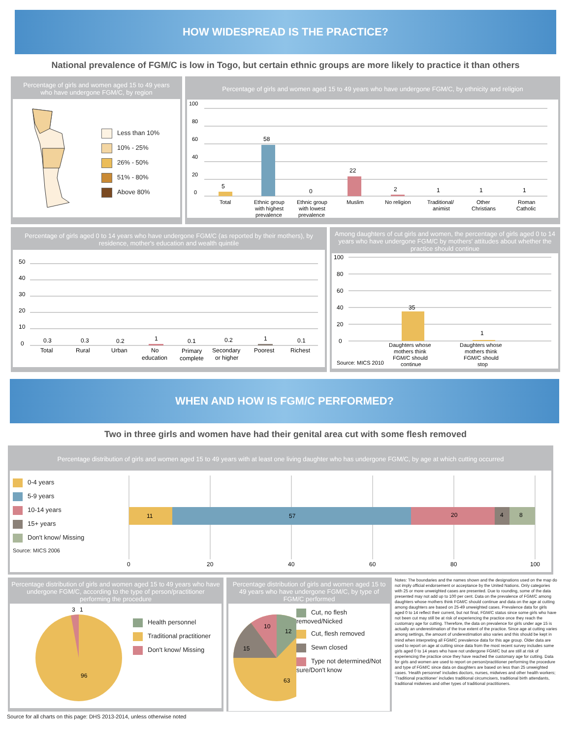HOW WIDESPREAD IS THE PRACTICE?
National prevalence of FGM/C is low in Togo, but certain ethnic groups are more likely to practice it than others
Percentage of girls and women aged 15 to 49 years who have undergone FGM/C, by region
Less than 10%
10% - 25%
26% - 50%
51% - 80%
Above 80%
Percentage of girls and women aged 15 to 49 years who have undergone FGM/C, by ethnicity and religion
100
80
60
40
20
0
5
58
0
22
2
1
1
1
Total
Ethnic group
with highest
prevalence
Ethnic group
with lowest
prevalence
Muslim
No religion
Traditional/
animist
Other
Christians
Roman
Catholic
Percentage of girls aged 0 to 14 years who have undergone FGM/C (as reported by their mothers), by residence, mother's education and wealth quintile
50
40
30
20
10
0
0.3
0.3
0.2
1
0.1
0.2
1
0.1
Total
Rural
Urban
No
education
Primary
complete
Secondary
or higher
Poorest
Richest
Among daughters of cut girls and women, the percentage of girls aged 0 to 14 years who have undergone FGM/C by mothers' attitudes about whether the practice should continue
100
80
60
40
20
0
35
1
Daughters whose
mothers think
FGM/C should
continue
Daughters whose
mothers think
FGM/C should
stop
Source: MICS 2010
WHEN AND HOW IS FGM/C PERFORMED?
Two in three girls and women have had their genital area cut with some flesh removed
Percentage distribution of girls and women aged 15 to 49 years with at least one living daughter who has undergone FGM/C, by age at which cutting occurred
0-4 years
5-9 years
10-14 years
15+ years
Don't know/ Missing
Source: MICS 2006
11
57
20
4
8
0
20
40
60
80
100
Percentage distribution of girls and women aged 15 to 49 years who have undergone FGM/C, according to the type of person/practitioner performing the procedure
3
1
96
Health personnel
Traditional practitioner
Don't know/ Missing
Percentage distribution of girls and women aged 15 to 49 years who have undergone FGM/C, by type of FGM/C performed
12
10
15
63
Cut, no flesh removed/Nicked
Cut, flesh removed
Sewn closed
Type not determined/Not sure/Don't know
Notes: The boundaries and the names shown and the designations used on the map do not imply official endorsement or acceptance by the United Nations. Only categories with 25 or more unweighted cases are presented. Due to rounding, some of the data presented may not add up to 100 per cent. Data on the prevalence of FGM/C among daughters whose mothers think FGM/C should continue and data on the age at cutting among daughters are based on 25-49 unweighted cases. Prevalence data for girls aged 0 to 14 reflect their current, but not final, FGM/C status since some girls who have not been cut may still be at risk of experiencing the practice once they reach the customary age for cutting. Therefore, the data on prevalence for girls under age 15 is actually an underestimation of the true extent of the practice. Since age at cutting varies among settings, the amount of underestimation also varies and this should be kept in mind when interpreting all FGM/C prevalence data for this age group. Older data are used to report on age at cutting since data from the most recent survey includes some girls aged 0 to 14 years who have not undergone FGM/C but are still at risk of experiencing the practice once they have reached the customary age for cutting. Data for girls and women are used to report on person/practitioner performing the procedure and type of FGM/C since data on daughters are based on less than 25 unweighted cases. 'Health personnel' includes doctors, nurses, midwives and other health workers; 'Traditional practitioner' includes traditional circumcisers, traditional birth attendants, traditional midwives and other types of traditional practitioners.
Source for all charts on this page: DHS 2013-2014, unless otherwise noted